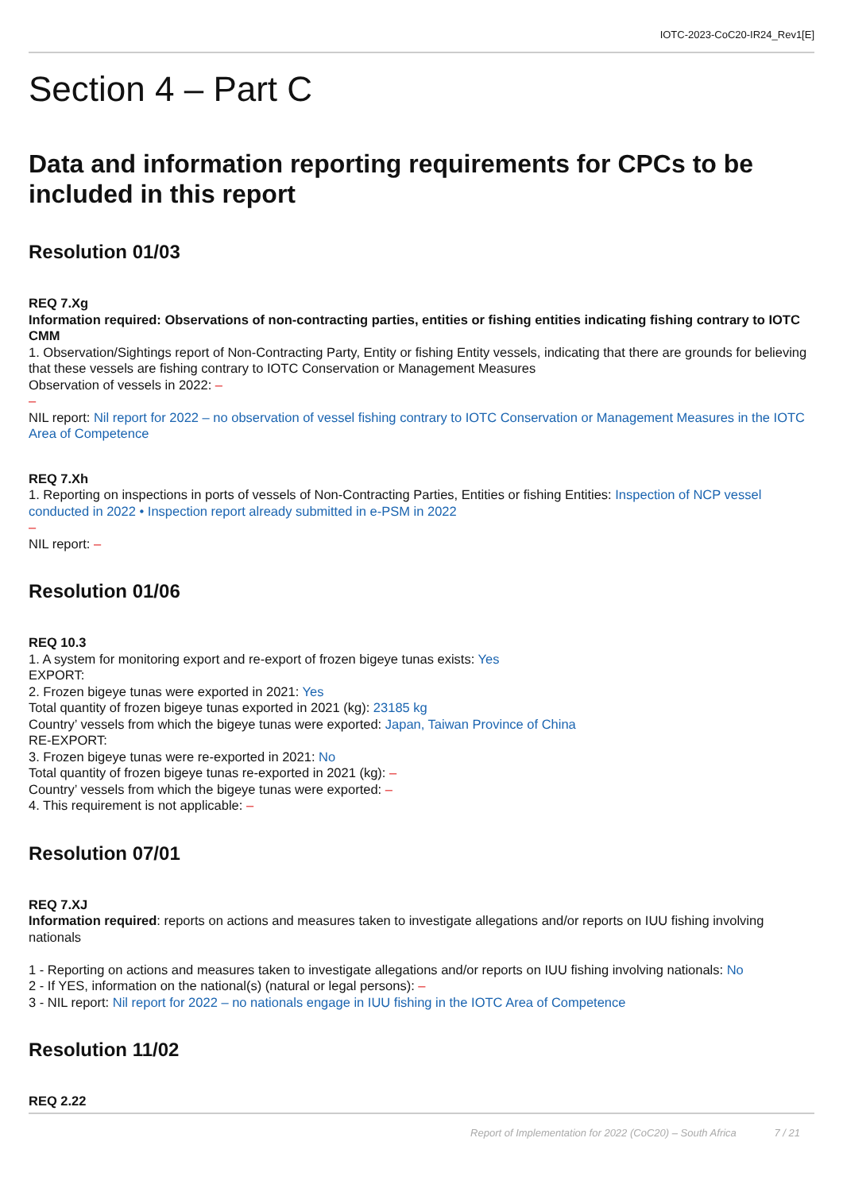IOTC-2023-CoC20-IR24_Rev1[E]
Section 4 – Part C
Data and information reporting requirements for CPCs to be included in this report
Resolution 01/03
REQ 7.Xg
Information required: Observations of non-contracting parties, entities or fishing entities indicating fishing contrary to IOTC CMM
1. Observation/Sightings report of Non-Contracting Party, Entity or fishing Entity vessels, indicating that there are grounds for believing that these vessels are fishing contrary to IOTC Conservation or Management Measures
Observation of vessels in 2022: –
–
NIL report: Nil report for 2022 – no observation of vessel fishing contrary to IOTC Conservation or Management Measures in the IOTC Area of Competence
REQ 7.Xh
1. Reporting on inspections in ports of vessels of Non-Contracting Parties, Entities or fishing Entities: Inspection of NCP vessel conducted in 2022 • Inspection report already submitted in e-PSM in 2022
–
NIL report: –
Resolution 01/06
REQ 10.3
1. A system for monitoring export and re-export of frozen bigeye tunas exists: Yes
EXPORT:
2. Frozen bigeye tunas were exported in 2021: Yes
Total quantity of frozen bigeye tunas exported in 2021 (kg): 23185 kg
Country’ vessels from which the bigeye tunas were exported: Japan, Taiwan Province of China
RE-EXPORT:
3. Frozen bigeye tunas were re-exported in 2021: No
Total quantity of frozen bigeye tunas re-exported in 2021 (kg): –
Country’ vessels from which the bigeye tunas were exported: –
4. This requirement is not applicable: –
Resolution 07/01
REQ 7.XJ
Information required: reports on actions and measures taken to investigate allegations and/or reports on IUU fishing involving nationals
1 - Reporting on actions and measures taken to investigate allegations and/or reports on IUU fishing involving nationals: No
2 - If YES, information on the national(s) (natural or legal persons): –
3 - NIL report: Nil report for 2022 – no nationals engage in IUU fishing in the IOTC Area of Competence
Resolution 11/02
REQ 2.22
Report of Implementation for 2022 (CoC20) – South Africa 7 / 21